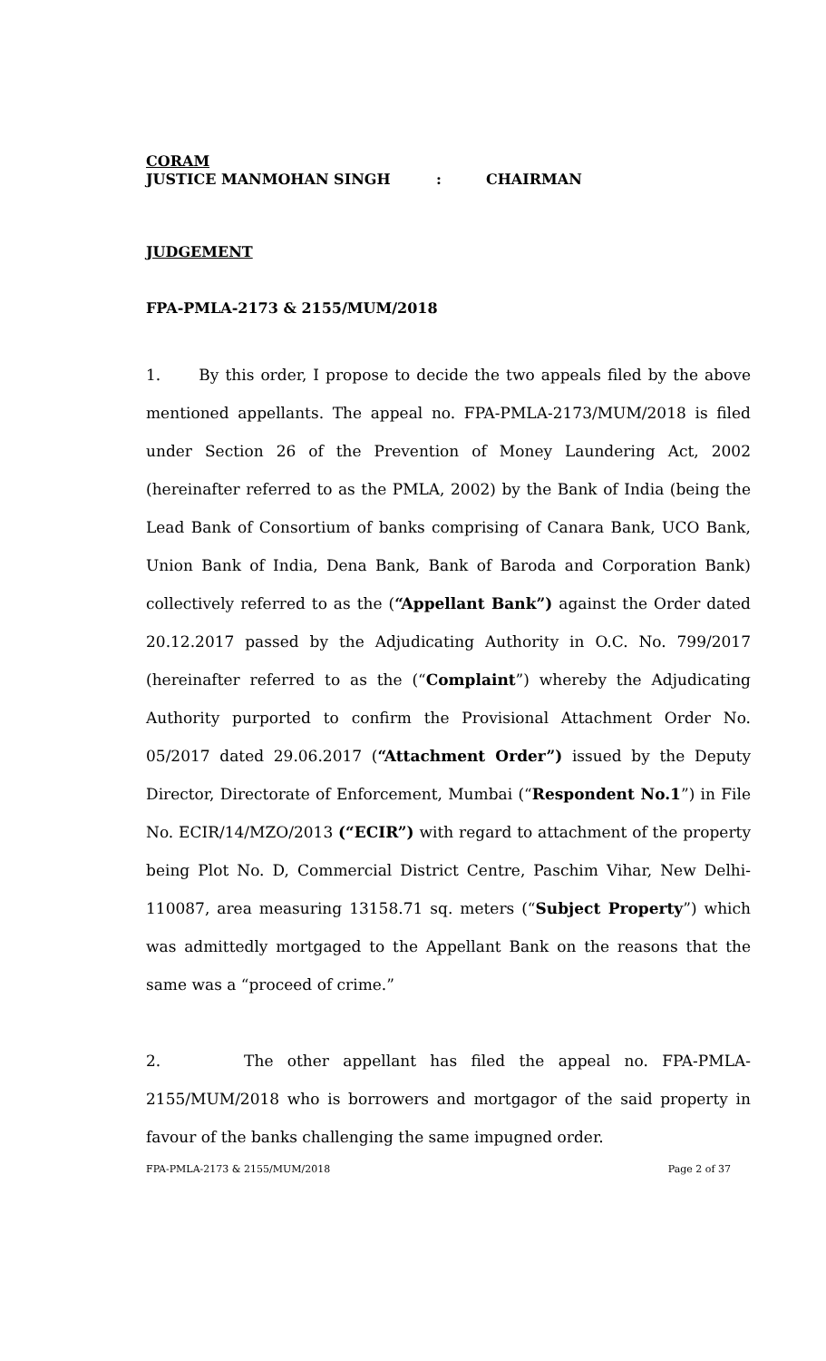CORAM
JUSTICE MANMOHAN SINGH: CHAIRMAN
JUDGEMENT
FPA-PMLA-2173 & 2155/MUM/2018
1. By this order, I propose to decide the two appeals filed by the above mentioned appellants. The appeal no. FPA-PMLA-2173/MUM/2018 is filed under Section 26 of the Prevention of Money Laundering Act, 2002 (hereinafter referred to as the PMLA, 2002) by the Bank of India (being the Lead Bank of Consortium of banks comprising of Canara Bank, UCO Bank, Union Bank of India, Dena Bank, Bank of Baroda and Corporation Bank) collectively referred to as the (“Appellant Bank”) against the Order dated 20.12.2017 passed by the Adjudicating Authority in O.C. No. 799/2017 (hereinafter referred to as the (“Complaint”) whereby the Adjudicating Authority purported to confirm the Provisional Attachment Order No. 05/2017 dated 29.06.2017 (“Attachment Order”) issued by the Deputy Director, Directorate of Enforcement, Mumbai (“Respondent No.1”) in File No. ECIR/14/MZO/2013 (“ECIR”) with regard to attachment of the property being Plot No. D, Commercial District Centre, Paschim Vihar, New Delhi- 110087, area measuring 13158.71 sq. meters (“Subject Property”) which was admittedly mortgaged to the Appellant Bank on the reasons that the same was a “proceed of crime.”
2. The other appellant has filed the appeal no. FPA-PMLA-2155/MUM/2018 who is borrowers and mortgagor of the said property in favour of the banks challenging the same impugned order.
FPA-PMLA-2173 & 2155/MUM/2018 Page 2 of 37